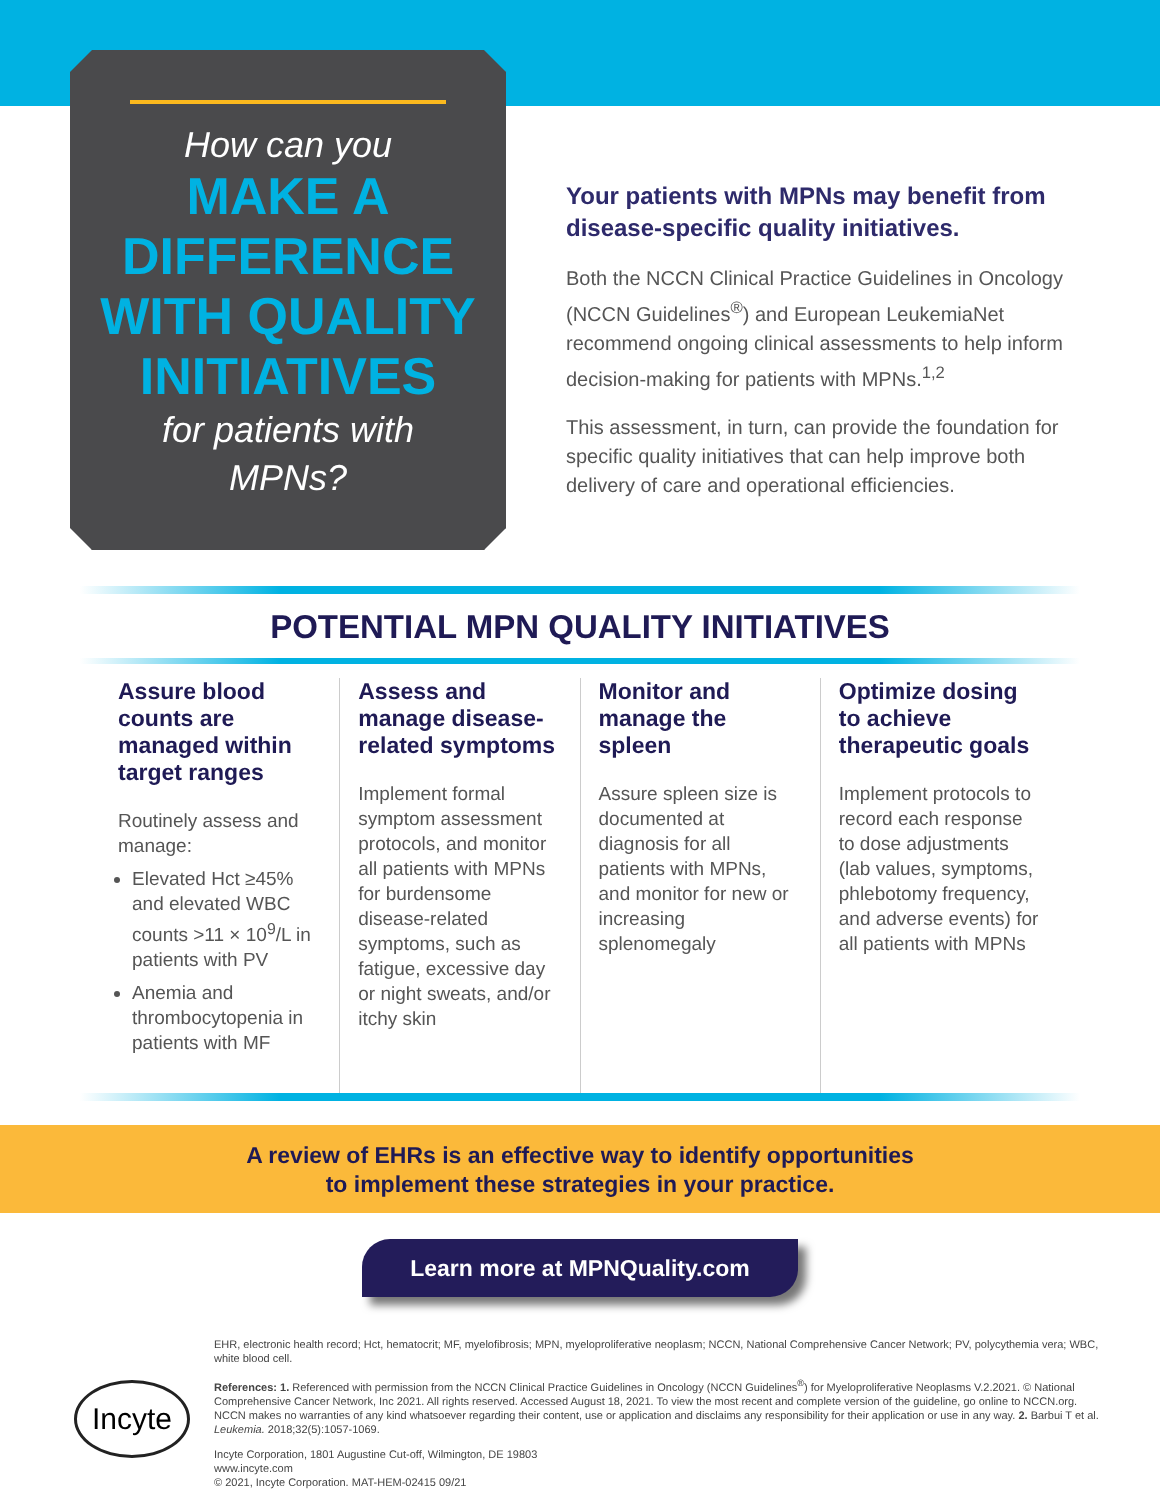How can you
MAKE A
DIFFERENCE
WITH QUALITY
INITIATIVES
for patients with
MPNs?
Your patients with MPNs may benefit from disease-specific quality initiatives.
Both the NCCN Clinical Practice Guidelines in Oncology (NCCN Guidelines<sup>®</sup>) and European LeukemiaNet recommend ongoing clinical assessments to help inform decision-making for patients with MPNs.<sup>1,2</sup>
This assessment, in turn, can provide the foundation for specific quality initiatives that can help improve both delivery of care and operational efficiencies.
POTENTIAL MPN QUALITY INITIATIVES
Assure blood counts are managed within target ranges
Routinely assess and manage:
Elevated Hct ≥45% and elevated WBC counts >11 × 10<sup>9</sup>/L in patients with PV
Anemia and thrombocytopenia in patients with MF
Assess and manage disease-related symptoms
Implement formal symptom assessment protocols, and monitor all patients with MPNs for burdensome disease-related symptoms, such as fatigue, excessive day or night sweats, and/or itchy skin
Monitor and manage the spleen
Assure spleen size is documented at diagnosis for all patients with MPNs, and monitor for new or increasing splenomegaly
Optimize dosing to achieve therapeutic goals
Implement protocols to record each response to dose adjustments (lab values, symptoms, phlebotomy frequency, and adverse events) for all patients with MPNs
A review of EHRs is an effective way to identify opportunities
to implement these strategies in your practice.
Learn more at MPNQuality.com
EHR, electronic health record; Hct, hematocrit; MF, myelofibrosis; MPN, myeloproliferative neoplasm; NCCN, National Comprehensive Cancer Network; PV, polycythemia vera; WBC, white blood cell.
References: 1. Referenced with permission from the NCCN Clinical Practice Guidelines in Oncology (NCCN Guidelines<sup>®</sup>) for Myeloproliferative Neoplasms V.2.2021. © National Comprehensive Cancer Network, Inc 2021. All rights reserved. Accessed August 18, 2021. To view the most recent and complete version of the guideline, go online to NCCN.org. NCCN makes no warranties of any kind whatsoever regarding their content, use or application and disclaims any responsibility for their application or use in any way. 2. Barbui T et al. Leukemia. 2018;32(5):1057-1069.
Incyte Corporation, 1801 Augustine Cut-off, Wilmington, DE 19803
www.incyte.com
© 2021, Incyte Corporation. MAT-HEM-02415 09/21
Incyte